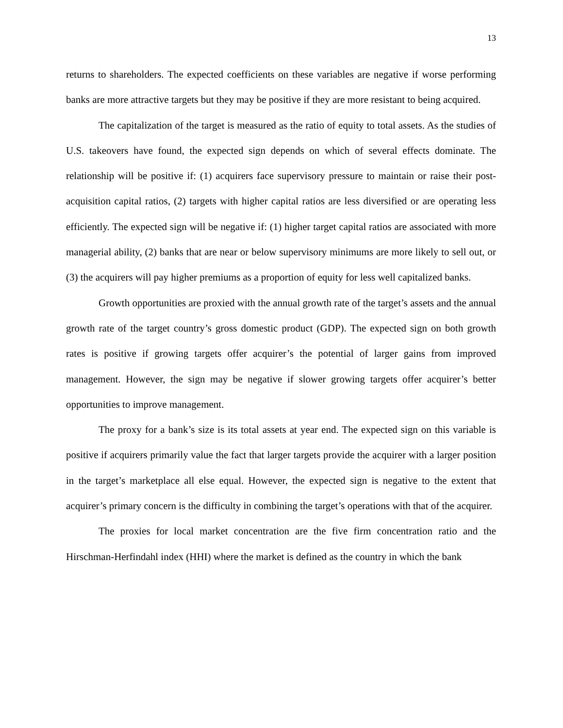13
returns to shareholders. The expected coefficients on these variables are negative if worse performing banks are more attractive targets but they may be positive if they are more resistant to being acquired.
The capitalization of the target is measured as the ratio of equity to total assets. As the studies of U.S. takeovers have found, the expected sign depends on which of several effects dominate. The relationship will be positive if: (1) acquirers face supervisory pressure to maintain or raise their post-acquisition capital ratios, (2) targets with higher capital ratios are less diversified or are operating less efficiently. The expected sign will be negative if: (1) higher target capital ratios are associated with more managerial ability, (2) banks that are near or below supervisory minimums are more likely to sell out, or (3) the acquirers will pay higher premiums as a proportion of equity for less well capitalized banks.
Growth opportunities are proxied with the annual growth rate of the target’s assets and the annual growth rate of the target country’s gross domestic product (GDP). The expected sign on both growth rates is positive if growing targets offer acquirer’s the potential of larger gains from improved management. However, the sign may be negative if slower growing targets offer acquirer’s better opportunities to improve management.
The proxy for a bank’s size is its total assets at year end. The expected sign on this variable is positive if acquirers primarily value the fact that larger targets provide the acquirer with a larger position in the target’s marketplace all else equal. However, the expected sign is negative to the extent that acquirer’s primary concern is the difficulty in combining the target’s operations with that of the acquirer.
The proxies for local market concentration are the five firm concentration ratio and the Hirschman-Herfindahl index (HHI) where the market is defined as the country in which the bank